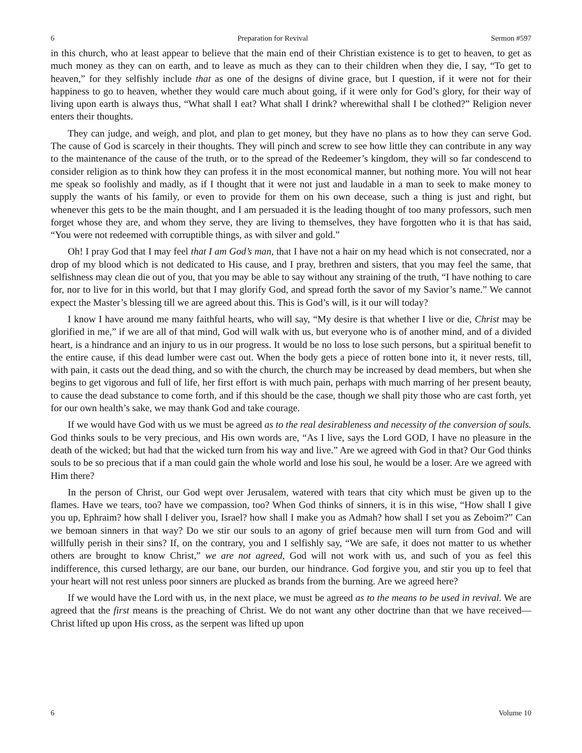6 Preparation for Revival Sermon #597
in this church, who at least appear to believe that the main end of their Christian existence is to get to heaven, to get as much money as they can on earth, and to leave as much as they can to their children when they die, I say, “To get to heaven,” for they selfishly include that as one of the designs of divine grace, but I question, if it were not for their happiness to go to heaven, whether they would care much about going, if it were only for God’s glory, for their way of living upon earth is always thus, “What shall I eat? What shall I drink? wherewithal shall I be clothed?” Religion never enters their thoughts.
They can judge, and weigh, and plot, and plan to get money, but they have no plans as to how they can serve God. The cause of God is scarcely in their thoughts. They will pinch and screw to see how little they can contribute in any way to the maintenance of the cause of the truth, or to the spread of the Redeemer’s kingdom, they will so far condescend to consider religion as to think how they can profess it in the most economical manner, but nothing more. You will not hear me speak so foolishly and madly, as if I thought that it were not just and laudable in a man to seek to make money to supply the wants of his family, or even to provide for them on his own decease, such a thing is just and right, but whenever this gets to be the main thought, and I am persuaded it is the leading thought of too many professors, such men forget whose they are, and whom they serve, they are living to themselves, they have forgotten who it is that has said, “You were not redeemed with corruptible things, as with silver and gold.”
Oh! I pray God that I may feel that I am God’s man, that I have not a hair on my head which is not consecrated, nor a drop of my blood which is not dedicated to His cause, and I pray, brethren and sisters, that you may feel the same, that selfishness may clean die out of you, that you may be able to say without any straining of the truth, “I have nothing to care for, nor to live for in this world, but that I may glorify God, and spread forth the savor of my Savior’s name.” We cannot expect the Master’s blessing till we are agreed about this. This is God’s will, is it our will today?
I know I have around me many faithful hearts, who will say, “My desire is that whether I live or die, Christ may be glorified in me,” if we are all of that mind, God will walk with us, but everyone who is of another mind, and of a divided heart, is a hindrance and an injury to us in our progress. It would be no loss to lose such persons, but a spiritual benefit to the entire cause, if this dead lumber were cast out. When the body gets a piece of rotten bone into it, it never rests, till, with pain, it casts out the dead thing, and so with the church, the church may be increased by dead members, but when she begins to get vigorous and full of life, her first effort is with much pain, perhaps with much marring of her present beauty, to cause the dead substance to come forth, and if this should be the case, though we shall pity those who are cast forth, yet for our own health’s sake, we may thank God and take courage.
If we would have God with us we must be agreed as to the real desirableness and necessity of the conversion of souls. God thinks souls to be very precious, and His own words are, “As I live, says the Lord GOD, I have no pleasure in the death of the wicked; but had that the wicked turn from his way and live.” Are we agreed with God in that? Our God thinks souls to be so precious that if a man could gain the whole world and lose his soul, he would be a loser. Are we agreed with Him there?
In the person of Christ, our God wept over Jerusalem, watered with tears that city which must be given up to the flames. Have we tears, too? have we compassion, too? When God thinks of sinners, it is in this wise, “How shall I give you up, Ephraim? how shall I deliver you, Israel? how shall I make you as Admah? how shall I set you as Zeboim?” Can we bemoan sinners in that way? Do we stir our souls to an agony of grief because men will turn from God and will willfully perish in their sins? If, on the contrary, you and I selfishly say, “We are safe, it does not matter to us whether others are brought to know Christ,” we are not agreed, God will not work with us, and such of you as feel this indifference, this cursed lethargy, are our bane, our burden, our hindrance. God forgive you, and stir you up to feel that your heart will not rest unless poor sinners are plucked as brands from the burning. Are we agreed here?
If we would have the Lord with us, in the next place, we must be agreed as to the means to be used in revival. We are agreed that the first means is the preaching of Christ. We do not want any other doctrine than that we have received—Christ lifted up upon His cross, as the serpent was lifted up upon
6 Volume 10